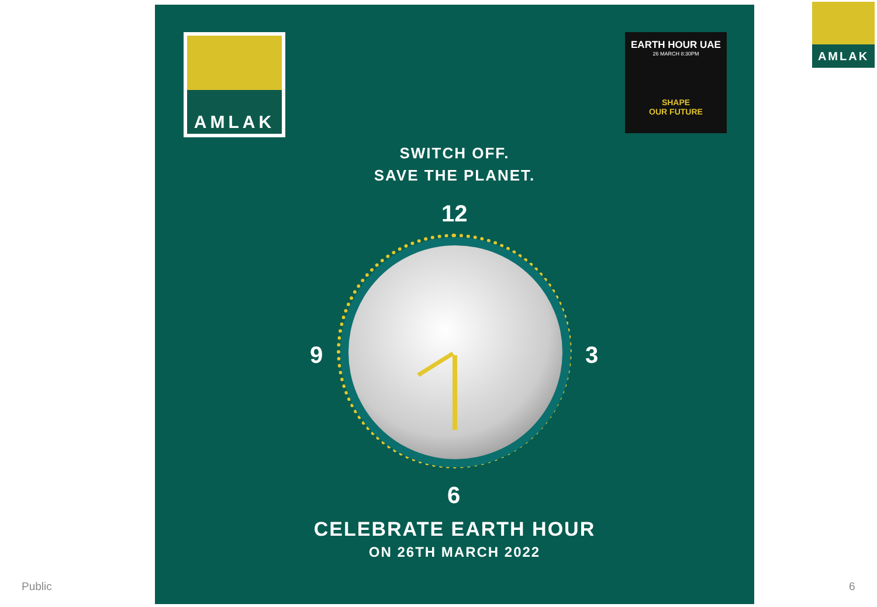AMLAK
SWITCH OFF.
SAVE THE PLANET.
12
9 3
6
CELEBRATE EARTH HOUR
ON 26TH MARCH 2022
AMLAK
EARTH HOUR UAE
26 MARCH 8:30PM
SHAPE
OUR FUTURE
Public 6